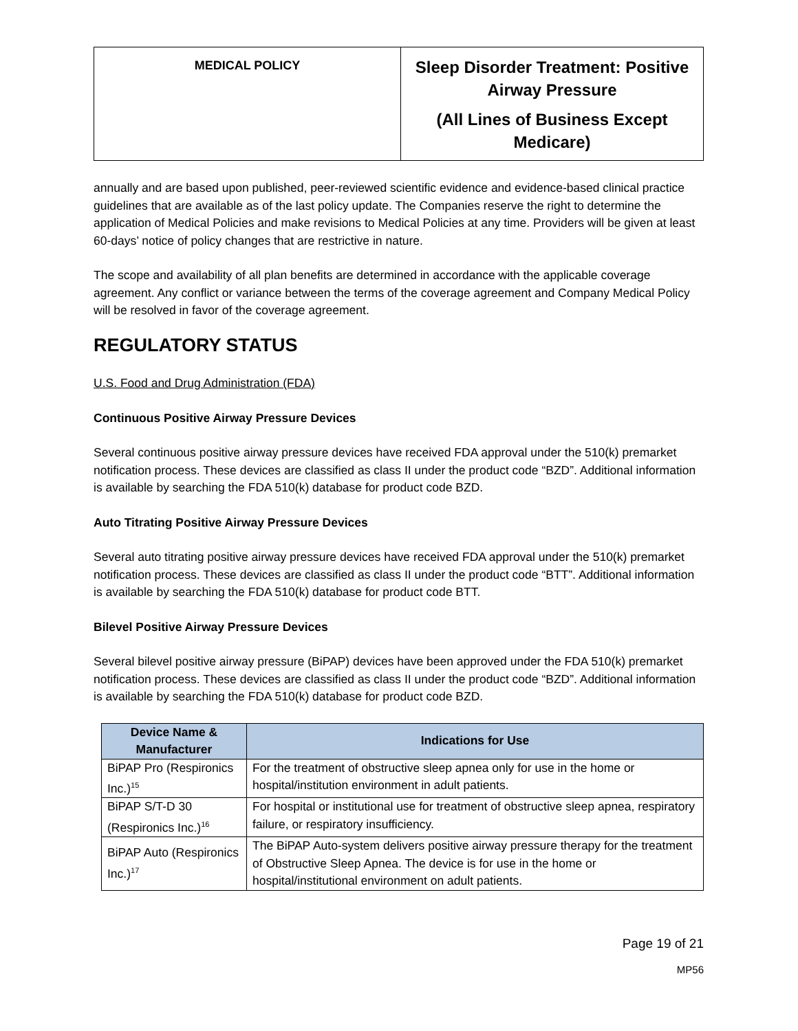| MEDICAL POLICY | Sleep Disorder Treatment: Positive Airway Pressure (All Lines of Business Except Medicare) |
annually and are based upon published, peer-reviewed scientific evidence and evidence-based clinical practice guidelines that are available as of the last policy update. The Companies reserve the right to determine the application of Medical Policies and make revisions to Medical Policies at any time. Providers will be given at least 60-days’ notice of policy changes that are restrictive in nature.
The scope and availability of all plan benefits are determined in accordance with the applicable coverage agreement. Any conflict or variance between the terms of the coverage agreement and Company Medical Policy will be resolved in favor of the coverage agreement.
REGULATORY STATUS
U.S. Food and Drug Administration (FDA)
Continuous Positive Airway Pressure Devices
Several continuous positive airway pressure devices have received FDA approval under the 510(k) premarket notification process. These devices are classified as class II under the product code “BZD”. Additional information is available by searching the FDA 510(k) database for product code BZD.
Auto Titrating Positive Airway Pressure Devices
Several auto titrating positive airway pressure devices have received FDA approval under the 510(k) premarket notification process. These devices are classified as class II under the product code “BTT”. Additional information is available by searching the FDA 510(k) database for product code BTT.
Bilevel Positive Airway Pressure Devices
Several bilevel positive airway pressure (BiPAP) devices have been approved under the FDA 510(k) premarket notification process. These devices are classified as class II under the product code “BZD”. Additional information is available by searching the FDA 510(k) database for product code BZD.
| Device Name & Manufacturer | Indications for Use |
| --- | --- |
| BiPAP Pro (Respironics Inc.)<sup>15</sup> | For the treatment of obstructive sleep apnea only for use in the home or hospital/institution environment in adult patients. |
| BiPAP S/T-D 30 (Respironics Inc.)<sup>16</sup> | For hospital or institutional use for treatment of obstructive sleep apnea, respiratory failure, or respiratory insufficiency. |
| BiPAP Auto (Respironics Inc.)<sup>17</sup> | The BiPAP Auto-system delivers positive airway pressure therapy for the treatment of Obstructive Sleep Apnea. The device is for use in the home or hospital/institutional environment on adult patients. |
Page 19 of 21
MP56